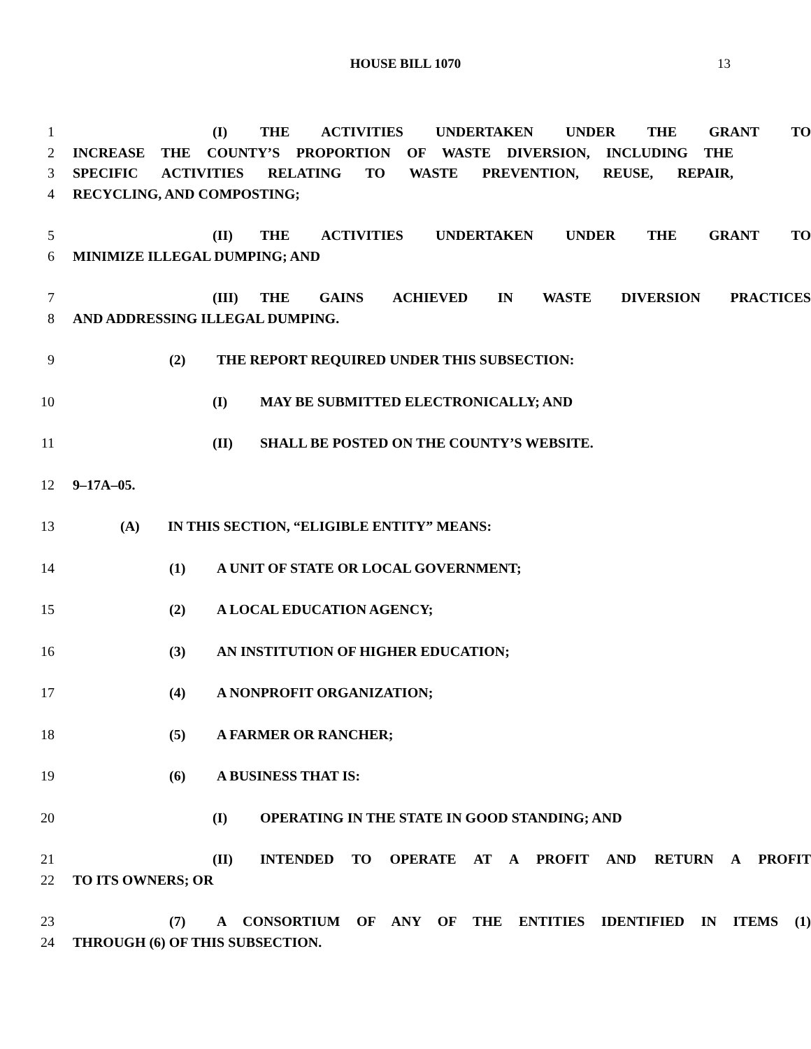HOUSE BILL 1070 13
1 (I) THE ACTIVITIES UNDERTAKEN UNDER THE GRANT TO
2 INCREASE THE COUNTY’S PROPORTION OF WASTE DIVERSION, INCLUDING THE
3 SPECIFIC ACTIVITIES RELATING TO WASTE PREVENTION, REUSE, REPAIR,
4 RECYCLING, AND COMPOSTING;
5 (II) THE ACTIVITIES UNDERTAKEN UNDER THE GRANT TO
6 MINIMIZE ILLEGAL DUMPING; AND
7 (III) THE GAINS ACHIEVED IN WASTE DIVERSION PRACTICES
8 AND ADDRESSING ILLEGAL DUMPING.
9 (2) THE REPORT REQUIRED UNDER THIS SUBSECTION:
10 (I) MAY BE SUBMITTED ELECTRONICALLY; AND
11 (II) SHALL BE POSTED ON THE COUNTY’S WEBSITE.
12 9–17A–05.
13 (A) IN THIS SECTION, “ELIGIBLE ENTITY” MEANS:
14 (1) A UNIT OF STATE OR LOCAL GOVERNMENT;
15 (2) A LOCAL EDUCATION AGENCY;
16 (3) AN INSTITUTION OF HIGHER EDUCATION;
17 (4) A NONPROFIT ORGANIZATION;
18 (5) A FARMER OR RANCHER;
19 (6) A BUSINESS THAT IS:
20 (I) OPERATING IN THE STATE IN GOOD STANDING; AND
21 (II) INTENDED TO OPERATE AT A PROFIT AND RETURN A PROFIT
22 TO ITS OWNERS; OR
23 (7) A CONSORTIUM OF ANY OF THE ENTITIES IDENTIFIED IN ITEMS (1)
24 THROUGH (6) OF THIS SUBSECTION.